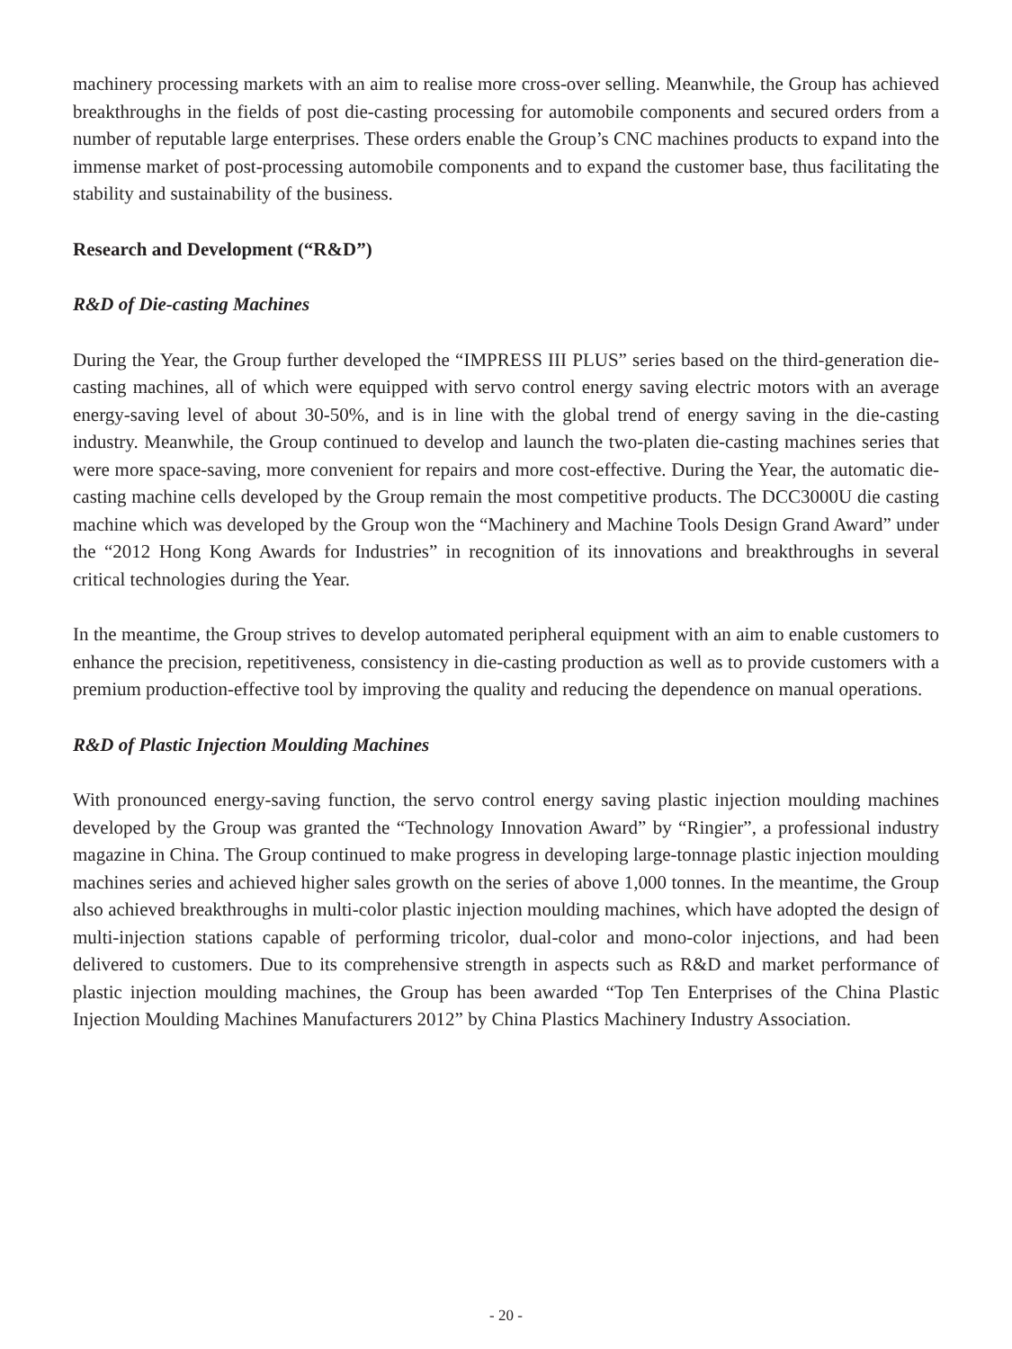machinery processing markets with an aim to realise more cross-over selling. Meanwhile, the Group has achieved breakthroughs in the fields of post die-casting processing for automobile components and secured orders from a number of reputable large enterprises. These orders enable the Group’s CNC machines products to expand into the immense market of post-processing automobile components and to expand the customer base, thus facilitating the stability and sustainability of the business.
Research and Development (“R&D”)
R&D of Die-casting Machines
During the Year, the Group further developed the “IMPRESS III PLUS” series based on the third-generation die-casting machines, all of which were equipped with servo control energy saving electric motors with an average energy-saving level of about 30-50%, and is in line with the global trend of energy saving in the die-casting industry. Meanwhile, the Group continued to develop and launch the two-platen die-casting machines series that were more space-saving, more convenient for repairs and more cost-effective. During the Year, the automatic die-casting machine cells developed by the Group remain the most competitive products. The DCC3000U die casting machine which was developed by the Group won the “Machinery and Machine Tools Design Grand Award” under the “2012 Hong Kong Awards for Industries” in recognition of its innovations and breakthroughs in several critical technologies during the Year.
In the meantime, the Group strives to develop automated peripheral equipment with an aim to enable customers to enhance the precision, repetitiveness, consistency in die-casting production as well as to provide customers with a premium production-effective tool by improving the quality and reducing the dependence on manual operations.
R&D of Plastic Injection Moulding Machines
With pronounced energy-saving function, the servo control energy saving plastic injection moulding machines developed by the Group was granted the “Technology Innovation Award” by “Ringier”, a professional industry magazine in China. The Group continued to make progress in developing large-tonnage plastic injection moulding machines series and achieved higher sales growth on the series of above 1,000 tonnes. In the meantime, the Group also achieved breakthroughs in multi-color plastic injection moulding machines, which have adopted the design of multi-injection stations capable of performing tricolor, dual-color and mono-color injections, and had been delivered to customers. Due to its comprehensive strength in aspects such as R&D and market performance of plastic injection moulding machines, the Group has been awarded “Top Ten Enterprises of the China Plastic Injection Moulding Machines Manufacturers 2012” by China Plastics Machinery Industry Association.
- 20 -